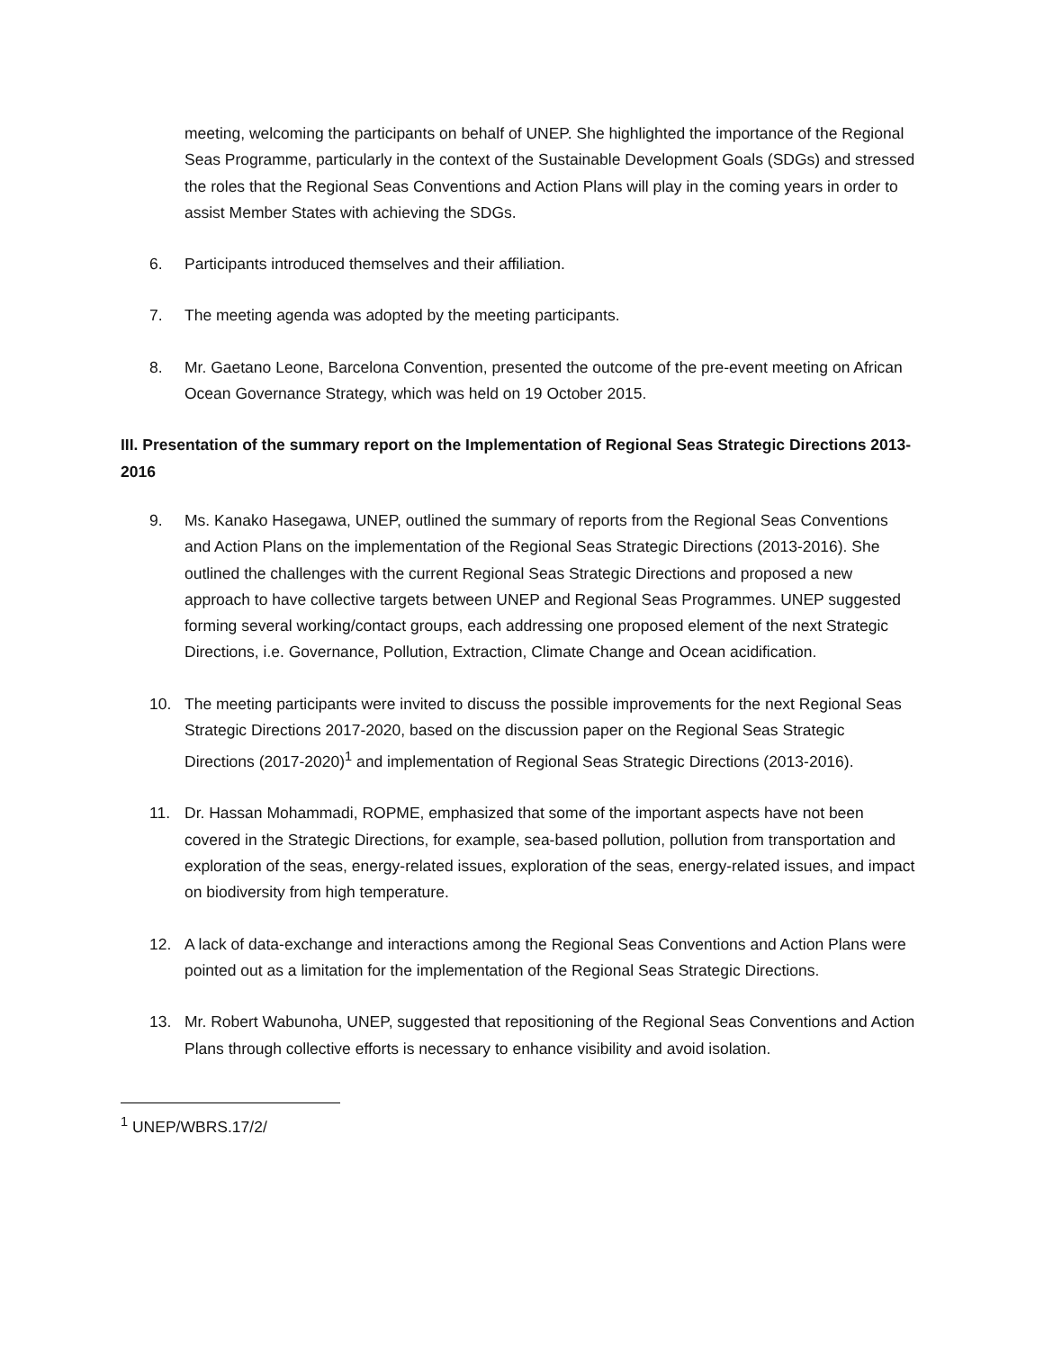meeting, welcoming the participants on behalf of UNEP. She highlighted the importance of the Regional Seas Programme, particularly in the context of the Sustainable Development Goals (SDGs) and stressed the roles that the Regional Seas Conventions and Action Plans will play in the coming years in order to assist Member States with achieving the SDGs.
6. Participants introduced themselves and their affiliation.
7. The meeting agenda was adopted by the meeting participants.
8. Mr. Gaetano Leone, Barcelona Convention, presented the outcome of the pre-event meeting on African Ocean Governance Strategy, which was held on 19 October 2015.
III. Presentation of the summary report on the Implementation of Regional Seas Strategic Directions 2013-2016
9. Ms. Kanako Hasegawa, UNEP, outlined the summary of reports from the Regional Seas Conventions and Action Plans on the implementation of the Regional Seas Strategic Directions (2013-2016). She outlined the challenges with the current Regional Seas Strategic Directions and proposed a new approach to have collective targets between UNEP and Regional Seas Programmes. UNEP suggested forming several working/contact groups, each addressing one proposed element of the next Strategic Directions, i.e. Governance, Pollution, Extraction, Climate Change and Ocean acidification.
10. The meeting participants were invited to discuss the possible improvements for the next Regional Seas Strategic Directions 2017-2020, based on the discussion paper on the Regional Seas Strategic Directions (2017-2020)<sup>1</sup> and implementation of Regional Seas Strategic Directions (2013-2016).
11. Dr. Hassan Mohammadi, ROPME, emphasized that some of the important aspects have not been covered in the Strategic Directions, for example, sea-based pollution, pollution from transportation and exploration of the seas, energy-related issues, exploration of the seas, energy-related issues, and impact on biodiversity from high temperature.
12. A lack of data-exchange and interactions among the Regional Seas Conventions and Action Plans were pointed out as a limitation for the implementation of the Regional Seas Strategic Directions.
13. Mr. Robert Wabunoha, UNEP, suggested that repositioning of the Regional Seas Conventions and Action Plans through collective efforts is necessary to enhance visibility and avoid isolation.
<sup>1</sup> UNEP/WBRS.17/2/